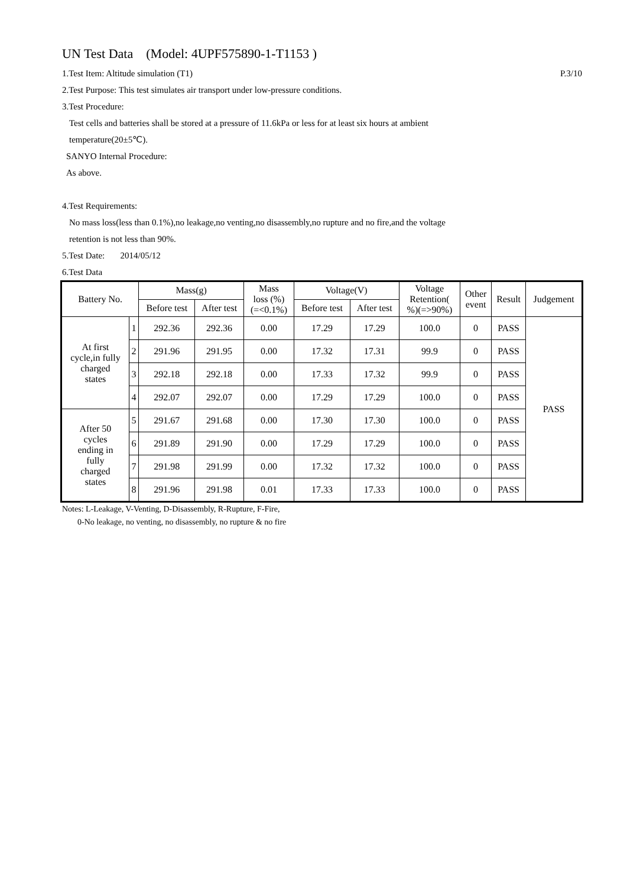UN Test Data (Model: 4UPF575890-1-T1153 )
1.Test Item: Altitude simulation (T1)
P.3/10
2.Test Purpose: This test simulates air transport under low-pressure conditions.
3.Test Procedure:
Test cells and batteries shall be stored at a pressure of 11.6kPa or less for at least six hours at ambient
temperature(20±5℃).
SANYO Internal Procedure:
As above.
4.Test Requirements:
No mass loss(less than 0.1%),no leakage,no venting,no disassembly,no rupture and no fire,and the voltage
retention is not less than 90%.
5.Test Date: 2014/05/12
6.Test Data
| Battery No. | | Mass(g) | | Mass loss (%) (=<0.1%) | Voltage(V) | | Voltage Retention( %)(=>90%) | Other event | Result | Judgement |
| --- | --- | --- | --- | --- | --- | --- | --- | --- | --- | --- |
| | | Before test | After test | | Before test | After test | | | | |
| At first cycle,in fully charged states | 1 | 292.36 | 292.36 | 0.00 | 17.29 | 17.29 | 100.0 | 0 | PASS | PASS |
| | 2 | 291.96 | 291.95 | 0.00 | 17.32 | 17.31 | 99.9 | 0 | PASS | |
| | 3 | 292.18 | 292.18 | 0.00 | 17.33 | 17.32 | 99.9 | 0 | PASS | |
| | 4 | 292.07 | 292.07 | 0.00 | 17.29 | 17.29 | 100.0 | 0 | PASS | |
| After 50 cycles ending in fully charged states | 5 | 291.67 | 291.68 | 0.00 | 17.30 | 17.30 | 100.0 | 0 | PASS | |
| | 6 | 291.89 | 291.90 | 0.00 | 17.29 | 17.29 | 100.0 | 0 | PASS | |
| | 7 | 291.98 | 291.99 | 0.00 | 17.32 | 17.32 | 100.0 | 0 | PASS | |
| | 8 | 291.96 | 291.98 | 0.01 | 17.33 | 17.33 | 100.0 | 0 | PASS | |
Notes: L-Leakage, V-Venting, D-Disassembly, R-Rupture, F-Fire,
0-No leakage, no venting, no disassembly, no rupture & no fire